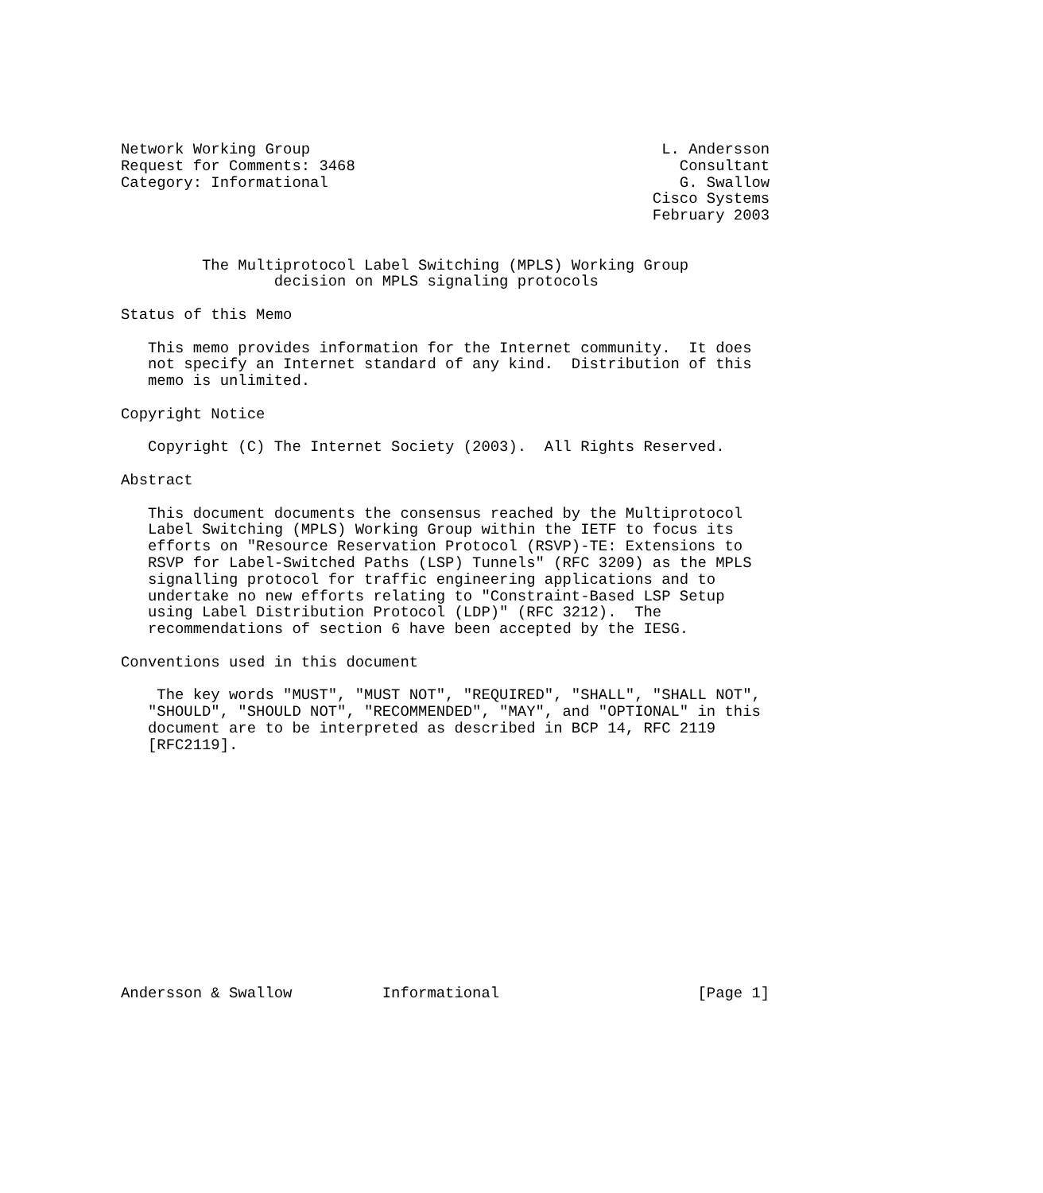Network Working Group                                       L. Andersson
Request for Comments: 3468                                    Consultant
Category: Informational                                       G. Swallow
                                                           Cisco Systems
                                                           February 2003


         The Multiprotocol Label Switching (MPLS) Working Group
                 decision on MPLS signaling protocols

Status of this Memo

   This memo provides information for the Internet community.  It does
   not specify an Internet standard of any kind.  Distribution of this
   memo is unlimited.

Copyright Notice

   Copyright (C) The Internet Society (2003).  All Rights Reserved.

Abstract

   This document documents the consensus reached by the Multiprotocol
   Label Switching (MPLS) Working Group within the IETF to focus its
   efforts on "Resource Reservation Protocol (RSVP)-TE: Extensions to
   RSVP for Label-Switched Paths (LSP) Tunnels" (RFC 3209) as the MPLS
   signalling protocol for traffic engineering applications and to
   undertake no new efforts relating to "Constraint-Based LSP Setup
   using Label Distribution Protocol (LDP)" (RFC 3212).  The
   recommendations of section 6 have been accepted by the IESG.

Conventions used in this document

    The key words "MUST", "MUST NOT", "REQUIRED", "SHALL", "SHALL NOT",
   "SHOULD", "SHOULD NOT", "RECOMMENDED", "MAY", and "OPTIONAL" in this
   document are to be interpreted as described in BCP 14, RFC 2119
   [RFC2119].














Andersson & Swallow          Informational                      [Page 1]